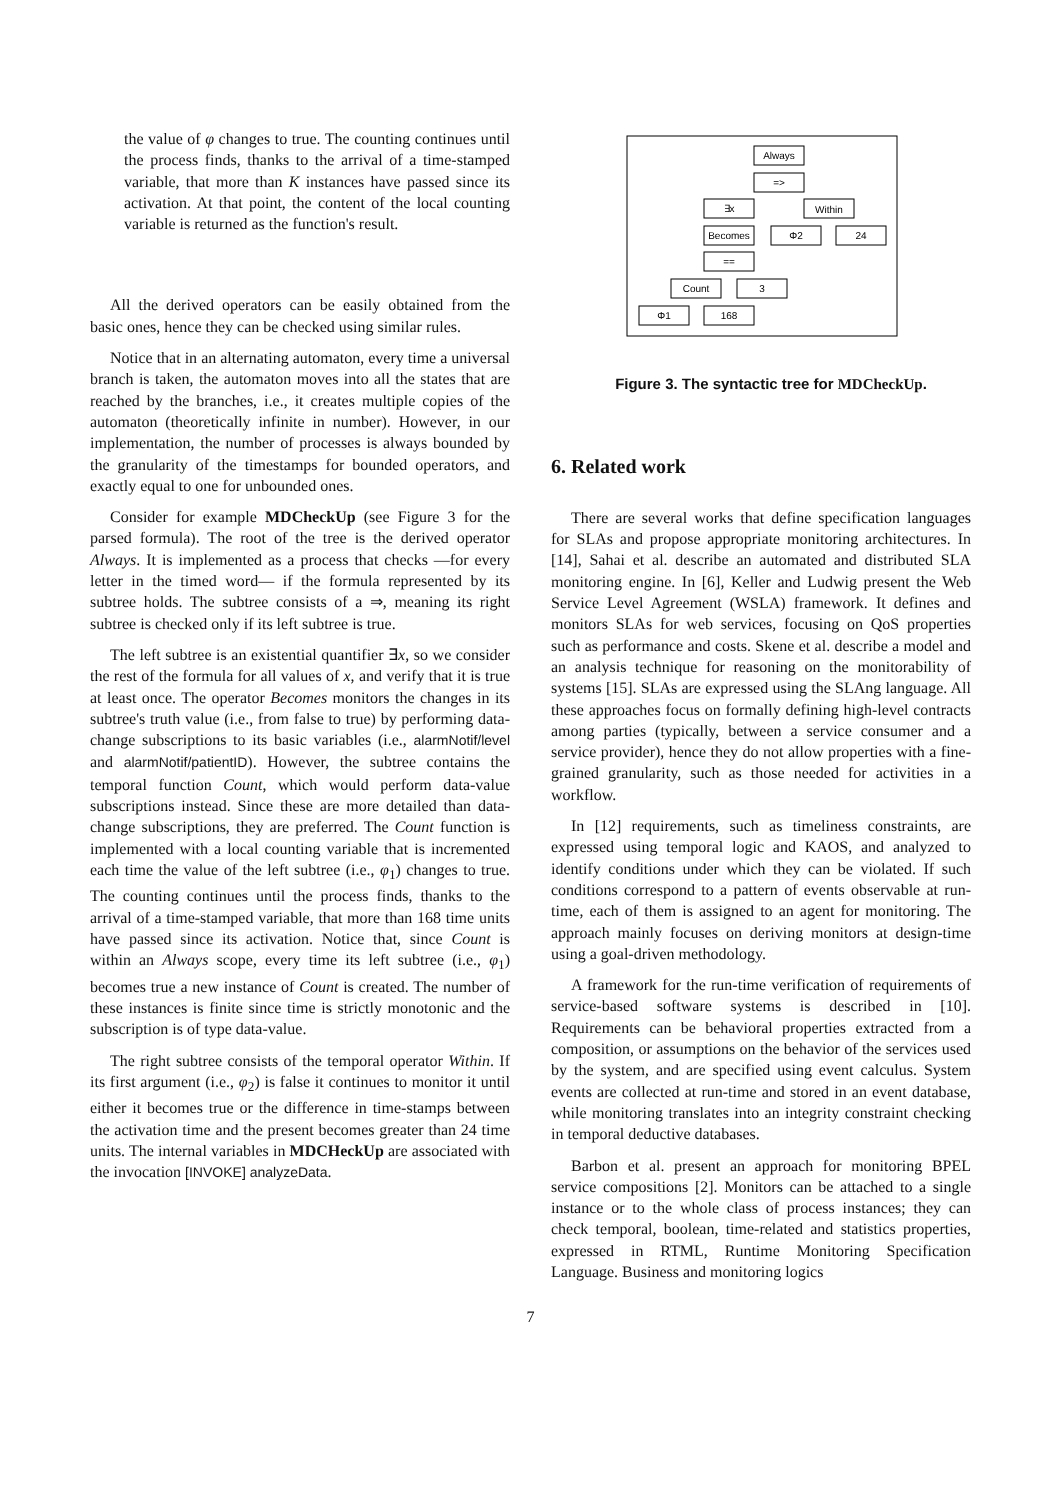the value of φ changes to true. The counting continues until the process finds, thanks to the arrival of a time-stamped variable, that more than K instances have passed since its activation. At that point, the content of the local counting variable is returned as the function's result.
All the derived operators can be easily obtained from the basic ones, hence they can be checked using similar rules.
Notice that in an alternating automaton, every time a universal branch is taken, the automaton moves into all the states that are reached by the branches, i.e., it creates multiple copies of the automaton (theoretically infinite in number). However, in our implementation, the number of processes is always bounded by the granularity of the timestamps for bounded operators, and exactly equal to one for unbounded ones.
Consider for example MDCheckUp (see Figure 3 for the parsed formula). The root of the tree is the derived operator Always. It is implemented as a process that checks —for every letter in the timed word— if the formula represented by its subtree holds. The subtree consists of a ⇒, meaning its right subtree is checked only if its left subtree is true.
The left subtree is an existential quantifier ∃x, so we consider the rest of the formula for all values of x, and verify that it is true at least once. The operator Becomes monitors the changes in its subtree's truth value (i.e., from false to true) by performing data-change subscriptions to its basic variables (i.e., alarmNotif/level and alarmNotif/patientID). However, the subtree contains the temporal function Count, which would perform data-value subscriptions instead. Since these are more detailed than data-change subscriptions, they are preferred. The Count function is implemented with a local counting variable that is incremented each time the value of the left subtree (i.e., φ<sub>1</sub>) changes to true. The counting continues until the process finds, thanks to the arrival of a time-stamped variable, that more than 168 time units have passed since its activation. Notice that, since Count is within an Always scope, every time its left subtree (i.e., φ<sub>1</sub>) becomes true a new instance of Count is created. The number of these instances is finite since time is strictly monotonic and the subscription is of type data-value.
The right subtree consists of the temporal operator Within. If its first argument (i.e., φ<sub>2</sub>) is false it continues to monitor it until either it becomes true or the difference in time-stamps between the activation time and the present becomes greater than 24 time units. The internal variables in MDCHeckUp are associated with the invocation [INVOKE] analyzeData.
Always
=>
∃x
Within
Becomes
Φ2
24
==
Count
3
Φ1
168
Figure 3. The syntactic tree for MDCheckUp.
6. Related work
There are several works that define specification languages for SLAs and propose appropriate monitoring architectures. In [14], Sahai et al. describe an automated and distributed SLA monitoring engine. In [6], Keller and Ludwig present the Web Service Level Agreement (WSLA) framework. It defines and monitors SLAs for web services, focusing on QoS properties such as performance and costs. Skene et al. describe a model and an analysis technique for reasoning on the monitorability of systems [15]. SLAs are expressed using the SLAng language. All these approaches focus on formally defining high-level contracts among parties (typically, between a service consumer and a service provider), hence they do not allow properties with a fine-grained granularity, such as those needed for activities in a workflow.
In [12] requirements, such as timeliness constraints, are expressed using temporal logic and KAOS, and analyzed to identify conditions under which they can be violated. If such conditions correspond to a pattern of events observable at run-time, each of them is assigned to an agent for monitoring. The approach mainly focuses on deriving monitors at design-time using a goal-driven methodology.
A framework for the run-time verification of requirements of service-based software systems is described in [10]. Requirements can be behavioral properties extracted from a composition, or assumptions on the behavior of the services used by the system, and are specified using event calculus. System events are collected at run-time and stored in an event database, while monitoring translates into an integrity constraint checking in temporal deductive databases.
Barbon et al. present an approach for monitoring BPEL service compositions [2]. Monitors can be attached to a single instance or to the whole class of process instances; they can check temporal, boolean, time-related and statistics properties, expressed in RTML, Runtime Monitoring Specification Language. Business and monitoring logics
7